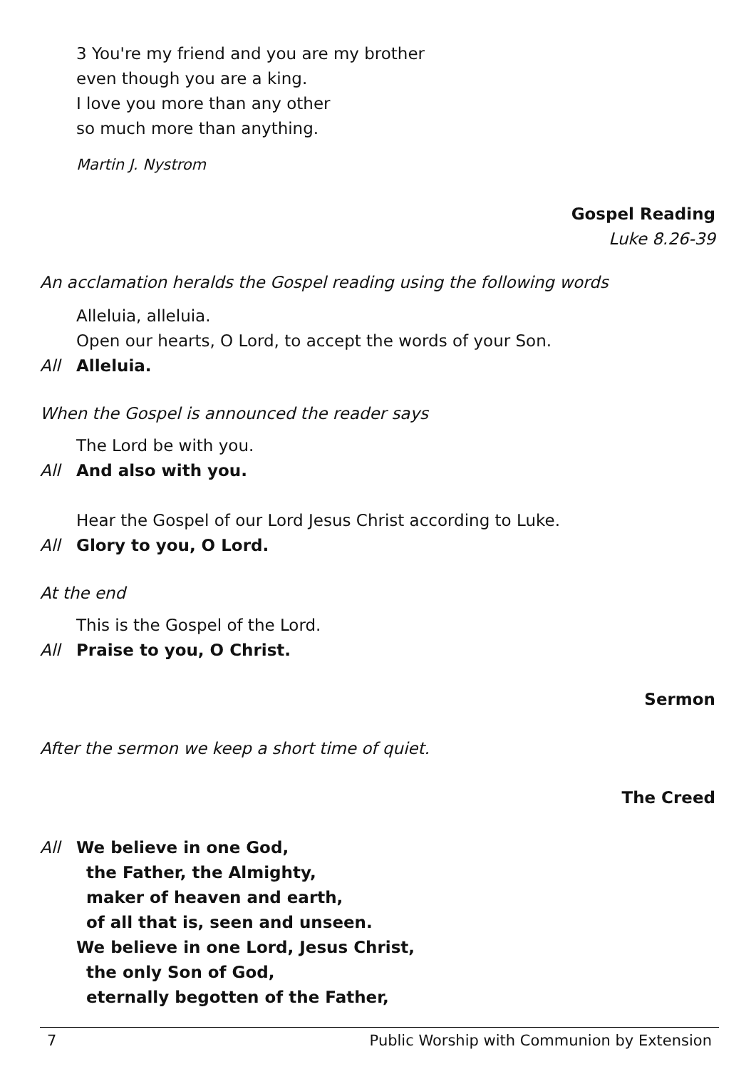3 You're my friend and you are my brother
even though you are a king.
I love you more than any other
so much more than anything.
Martin J. Nystrom
Gospel Reading
Luke 8.26-39
An acclamation heralds the Gospel reading using the following words
Alleluia, alleluia.
Open our hearts, O Lord, to accept the words of your Son.
All Alleluia.
When the Gospel is announced the reader says
The Lord be with you.
All And also with you.
Hear the Gospel of our Lord Jesus Christ according to Luke.
All Glory to you, O Lord.
At the end
This is the Gospel of the Lord.
All Praise to you, O Christ.
Sermon
After the sermon we keep a short time of quiet.
The Creed
All We believe in one God,
the Father, the Almighty,
maker of heaven and earth,
of all that is, seen and unseen.
We believe in one Lord, Jesus Christ,
the only Son of God,
eternally begotten of the Father,
7 Public Worship with Communion by Extension